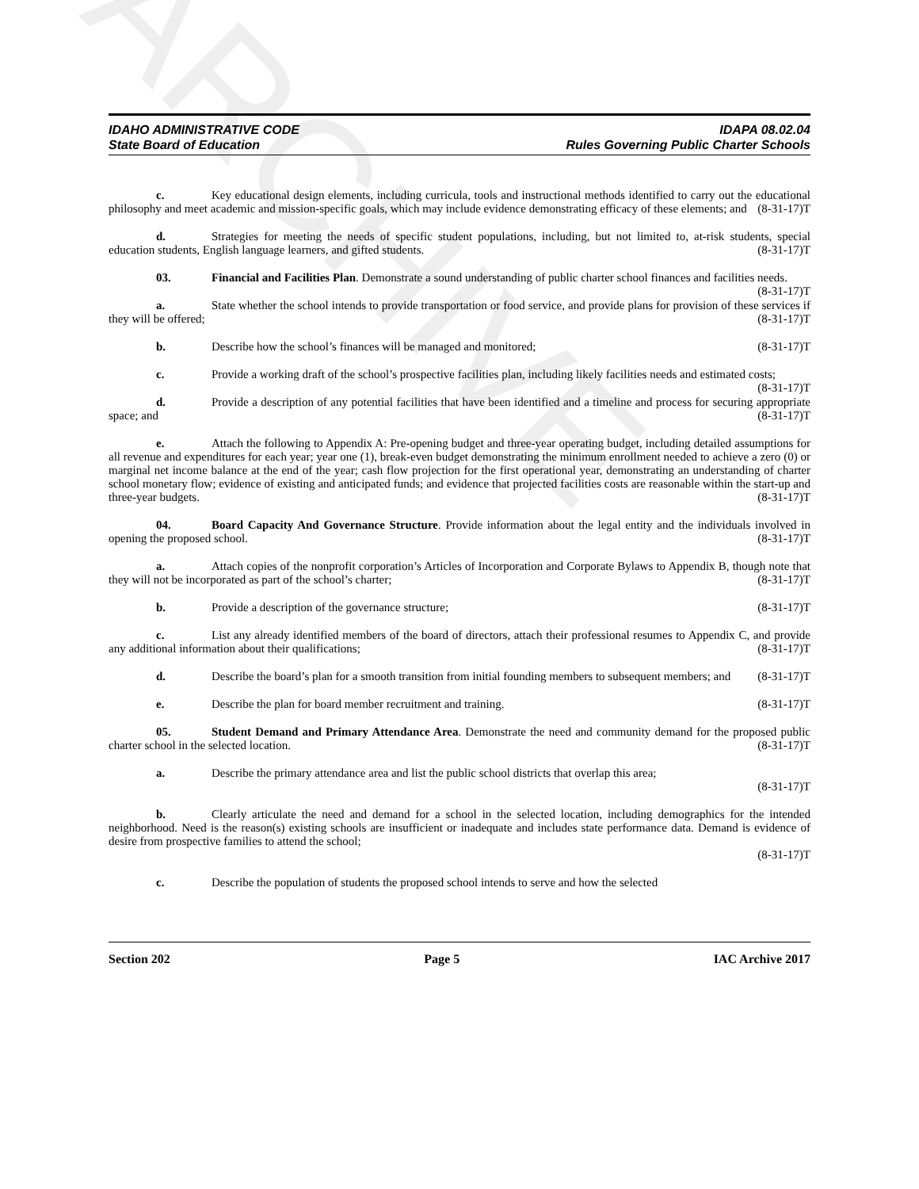ARCHIVE
IDAHO ADMINISTRATIVE CODE
State Board of Education
IDAPA 08.02.04
Rules Governing Public Charter Schools
c. Key educational design elements, including curricula, tools and instructional methods identified to carry out the educational philosophy and meet academic and mission-specific goals, which may include evidence demonstrating efficacy of these elements; and (8-31-17)T
d. Strategies for meeting the needs of specific student populations, including, but not limited to, at-risk students, special education students, English language learners, and gifted students. (8-31-17)T
03. Financial and Facilities Plan. Demonstrate a sound understanding of public charter school finances and facilities needs. (8-31-17)T
a. State whether the school intends to provide transportation or food service, and provide plans for provision of these services if they will be offered; (8-31-17)T
b. Describe how the school’s finances will be managed and monitored; (8-31-17)T
c. Provide a working draft of the school’s prospective facilities plan, including likely facilities needs and estimated costs; (8-31-17)T
d. Provide a description of any potential facilities that have been identified and a timeline and process for securing appropriate space; and (8-31-17)T
e. Attach the following to Appendix A: Pre-opening budget and three-year operating budget, including detailed assumptions for all revenue and expenditures for each year; year one (1), break-even budget demonstrating the minimum enrollment needed to achieve a zero (0) or marginal net income balance at the end of the year; cash flow projection for the first operational year, demonstrating an understanding of charter school monetary flow; evidence of existing and anticipated funds; and evidence that projected facilities costs are reasonable within the start-up and three-year budgets. (8-31-17)T
04. Board Capacity And Governance Structure. Provide information about the legal entity and the individuals involved in opening the proposed school. (8-31-17)T
a. Attach copies of the nonprofit corporation’s Articles of Incorporation and Corporate Bylaws to Appendix B, though note that they will not be incorporated as part of the school’s charter; (8-31-17)T
b. Provide a description of the governance structure; (8-31-17)T
c. List any already identified members of the board of directors, attach their professional resumes to Appendix C, and provide any additional information about their qualifications; (8-31-17)T
d. Describe the board’s plan for a smooth transition from initial founding members to subsequent members; and (8-31-17)T
e. Describe the plan for board member recruitment and training. (8-31-17)T
05. Student Demand and Primary Attendance Area. Demonstrate the need and community demand for the proposed public charter school in the selected location. (8-31-17)T
a. Describe the primary attendance area and list the public school districts that overlap this area;
(8-31-17)T
b. Clearly articulate the need and demand for a school in the selected location, including demographics for the intended neighborhood. Need is the reason(s) existing schools are insufficient or inadequate and includes state performance data. Demand is evidence of desire from prospective families to attend the school;
(8-31-17)T
c. Describe the population of students the proposed school intends to serve and how the selected
Section 202 Page 5 IAC Archive 2017